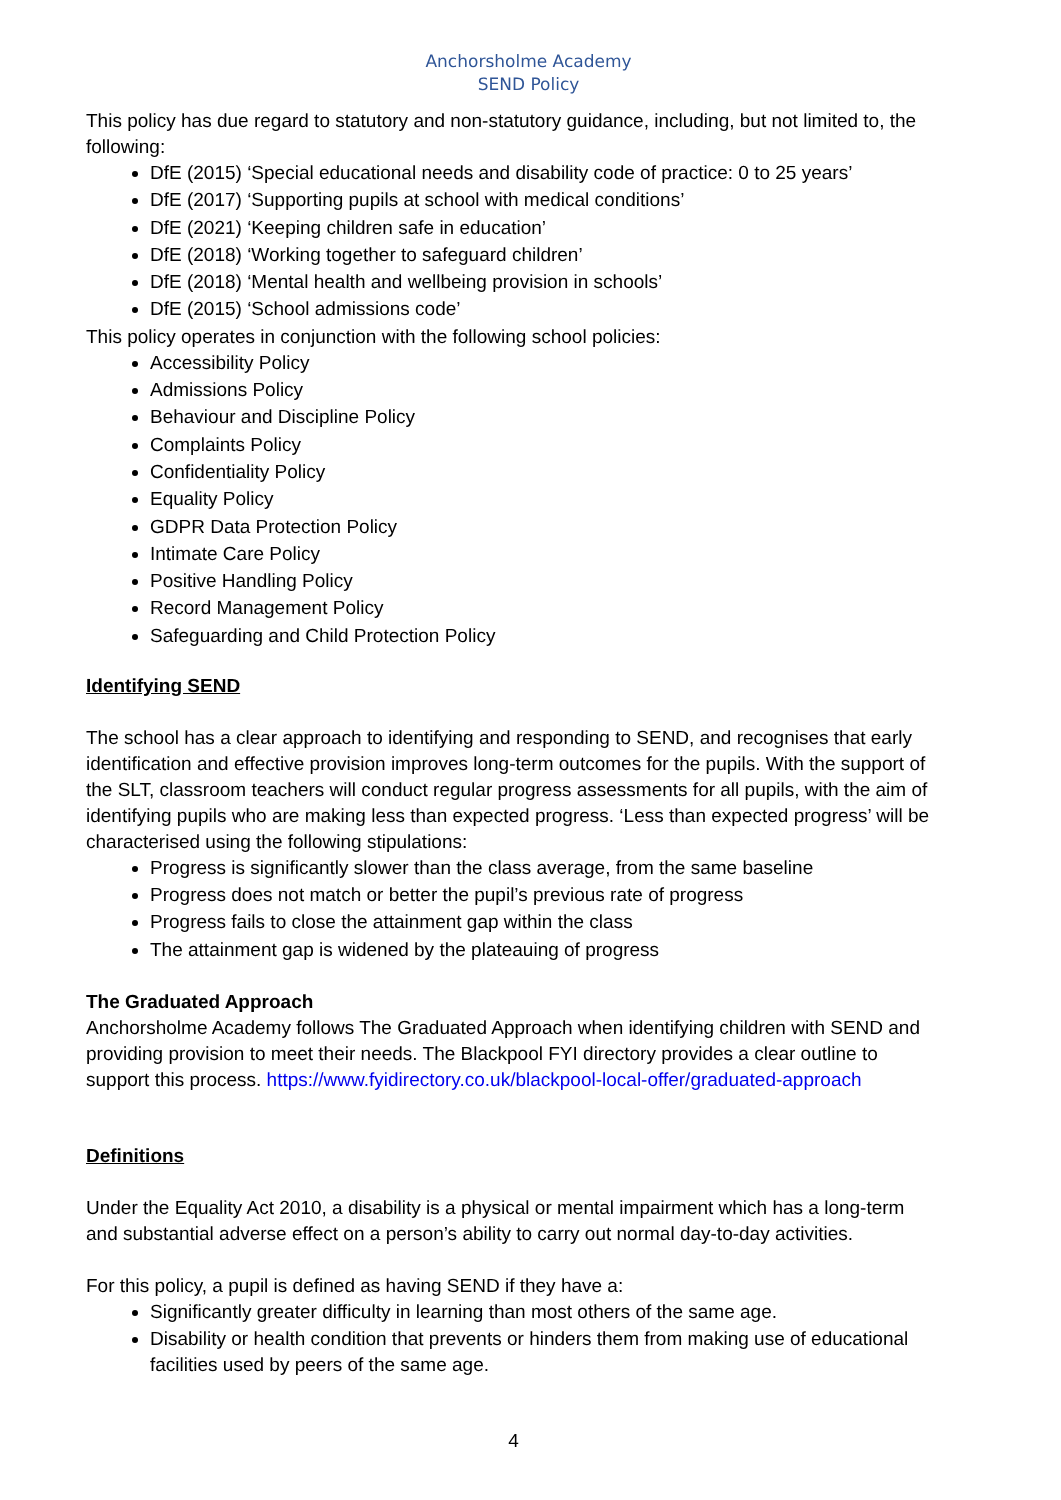Anchorsholme Academy
SEND Policy
This policy has due regard to statutory and non-statutory guidance, including, but not limited to, the following:
DfE (2015) ‘Special educational needs and disability code of practice: 0 to 25 years’
DfE (2017) ‘Supporting pupils at school with medical conditions’
DfE (2021) ‘Keeping children safe in education’
DfE (2018) ‘Working together to safeguard children’
DfE (2018) ‘Mental health and wellbeing provision in schools’
DfE (2015) ‘School admissions code’
This policy operates in conjunction with the following school policies:
Accessibility Policy
Admissions Policy
Behaviour and Discipline Policy
Complaints Policy
Confidentiality Policy
Equality Policy
GDPR Data Protection Policy
Intimate Care Policy
Positive Handling Policy
Record Management Policy
Safeguarding and Child Protection Policy
Identifying SEND
The school has a clear approach to identifying and responding to SEND, and recognises that early identification and effective provision improves long-term outcomes for the pupils. With the support of the SLT, classroom teachers will conduct regular progress assessments for all pupils, with the aim of identifying pupils who are making less than expected progress. ‘Less than expected progress’ will be characterised using the following stipulations:
Progress is significantly slower than the class average, from the same baseline
Progress does not match or better the pupil’s previous rate of progress
Progress fails to close the attainment gap within the class
The attainment gap is widened by the plateauing of progress
The Graduated Approach
Anchorsholme Academy follows The Graduated Approach when identifying children with SEND and providing provision to meet their needs. The Blackpool FYI directory provides a clear outline to support this process. https://www.fyidirectory.co.uk/blackpool-local-offer/graduated-approach
Definitions
Under the Equality Act 2010, a disability is a physical or mental impairment which has a long-term and substantial adverse effect on a person’s ability to carry out normal day-to-day activities.
For this policy, a pupil is defined as having SEND if they have a:
Significantly greater difficulty in learning than most others of the same age.
Disability or health condition that prevents or hinders them from making use of educational facilities used by peers of the same age.
4